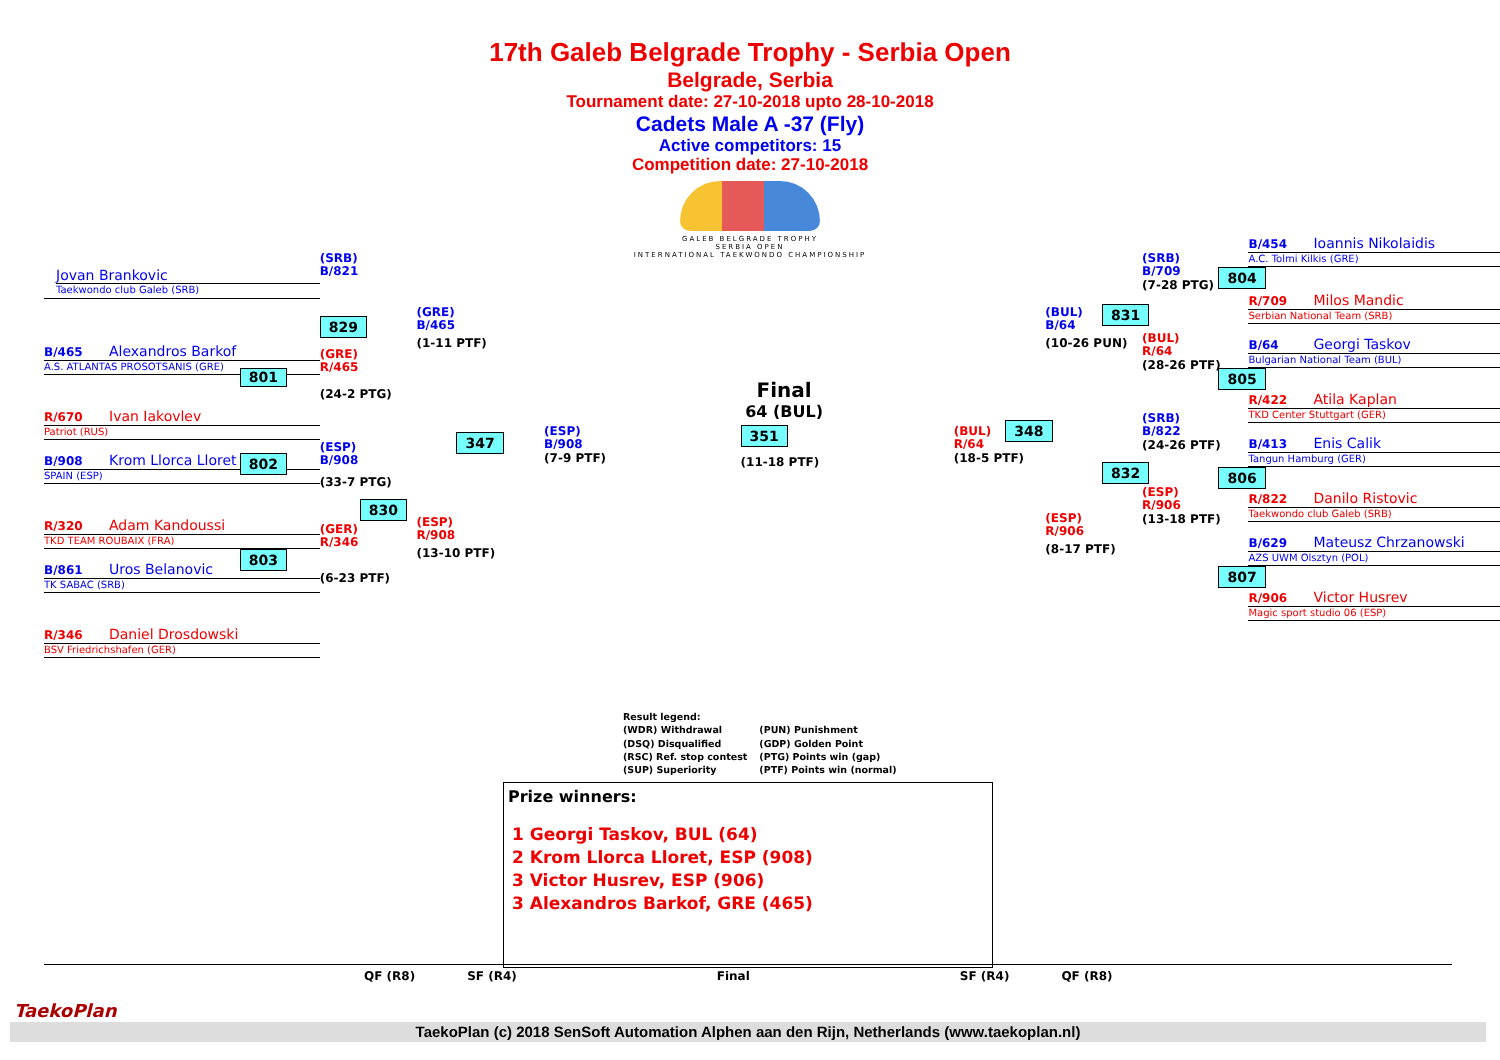17th Galeb Belgrade Trophy - Serbia Open
Belgrade, Serbia
Tournament date: 27-10-2018 upto 28-10-2018
Cadets Male A -37 (Fly)
Active competitors: 15
Competition date: 27-10-2018
GALEB BELGRADE TROPHY
SERBIA OPEN
INTERNATIONAL TAEKWONDO CHAMPIONSHIP
Jovan Brankovic
Taekwondo club Galeb (SRB)
B/465 Alexandros Barkof
A.S. ATLANTAS PROSOTSANIS (GRE)
R/670 Ivan Iakovlev
Patriot (RUS)
B/908 Krom Llorca Lloret
SPAIN (ESP)
R/320 Adam Kandoussi
TKD TEAM ROUBAIX (FRA)
B/861 Uros Belanovic
TK SABAC (SRB)
R/346 Daniel Drosdowski
BSV Friedrichshafen (GER)
(SRB)
B/821
829
(GRE)
R/465
801
(24-2 PTG)
(ESP)
B/908
802
(33-7 PTG)
830
(GER)
R/346
803
(6-23 PTF)
(GRE)
B/465
(1-11 PTF)
347
(ESP)
R/908
(13-10 PTF)
Final
64 (BUL)
(ESP)
B/908
(7-9 PTF)
351
(11-18 PTF)
(BUL)
R/64
(18-5 PTF)
(BUL)
B/64
(10-26 PUN)
348
(ESP)
R/906
(8-17 PTF)
(SRB)
B/709
(7-28 PTG)
831
(BUL)
R/64
(28-26 PTF)
(SRB)
B/822
(24-26 PTF)
832
(ESP)
R/906
(13-18 PTF)
B/454 Ioannis Nikolaidis
A.C. Tolmi Kilkis (GRE)
804
R/709 Milos Mandic
Serbian National Team (SRB)
B/64 Georgi Taskov
Bulgarian National Team (BUL)
805
R/422 Atila Kaplan
TKD Center Stuttgart (GER)
B/413 Enis Calik
Tangun Hamburg (GER)
806
R/822 Danilo Ristovic
Taekwondo club Galeb (SRB)
B/629 Mateusz Chrzanowski
AZS UWM Olsztyn (POL)
807
R/906 Victor Husrev
Magic sport studio 06 (ESP)
Result legend:
| (WDR) Withdrawal | (PUN) Punishment |
| (DSQ) Disqualified | (GDP) Golden Point |
| (RSC) Ref. stop contest | (PTG) Points win (gap) |
| (SUP) Superiority | (PTF) Points win (normal) |
Prize winners:
1 Georgi Taskov, BUL (64)
2 Krom Llorca Lloret, ESP (908)
3 Victor Husrev, ESP (906)
3 Alexandros Barkof, GRE (465)
QF (R8) SF (R4) Final SF (R4) QF (R8)
TaekoPlan
TaekoPlan (c) 2018 SenSoft Automation Alphen aan den Rijn, Netherlands (www.taekoplan.nl)